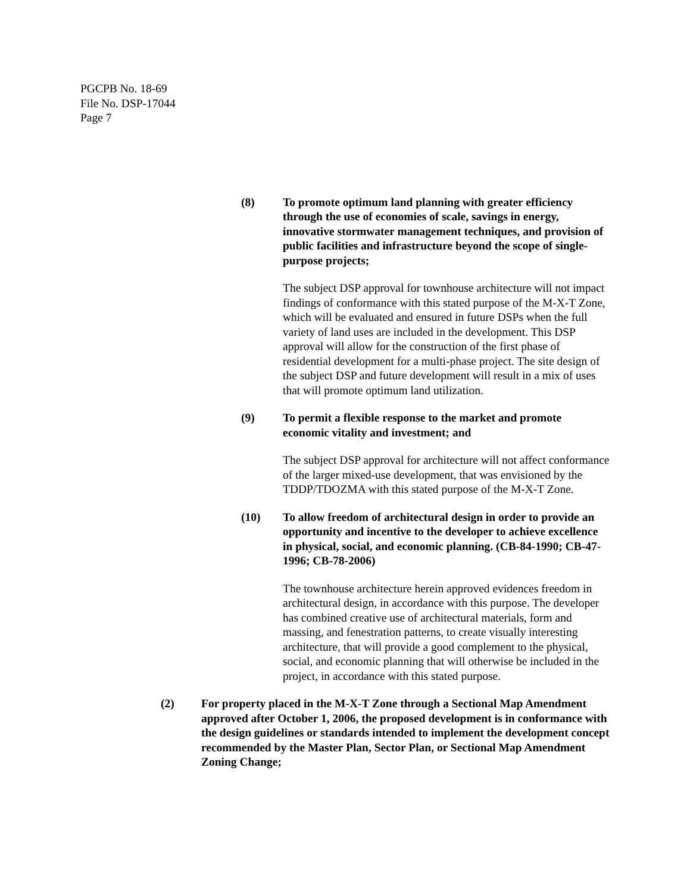PGCPB No. 18-69
File No. DSP-17044
Page 7
(8) To promote optimum land planning with greater efficiency through the use of economies of scale, savings in energy, innovative stormwater management techniques, and provision of public facilities and infrastructure beyond the scope of single-purpose projects;
The subject DSP approval for townhouse architecture will not impact findings of conformance with this stated purpose of the M-X-T Zone, which will be evaluated and ensured in future DSPs when the full variety of land uses are included in the development. This DSP approval will allow for the construction of the first phase of residential development for a multi-phase project. The site design of the subject DSP and future development will result in a mix of uses that will promote optimum land utilization.
(9) To permit a flexible response to the market and promote economic vitality and investment; and
The subject DSP approval for architecture will not affect conformance of the larger mixed-use development, that was envisioned by the TDDP/TDOZMA with this stated purpose of the M-X-T Zone.
(10) To allow freedom of architectural design in order to provide an opportunity and incentive to the developer to achieve excellence in physical, social, and economic planning. (CB-84-1990; CB-47-1996; CB-78-2006)
The townhouse architecture herein approved evidences freedom in architectural design, in accordance with this purpose. The developer has combined creative use of architectural materials, form and massing, and fenestration patterns, to create visually interesting architecture, that will provide a good complement to the physical, social, and economic planning that will otherwise be included in the project, in accordance with this stated purpose.
(2) For property placed in the M-X-T Zone through a Sectional Map Amendment approved after October 1, 2006, the proposed development is in conformance with the design guidelines or standards intended to implement the development concept recommended by the Master Plan, Sector Plan, or Sectional Map Amendment Zoning Change;